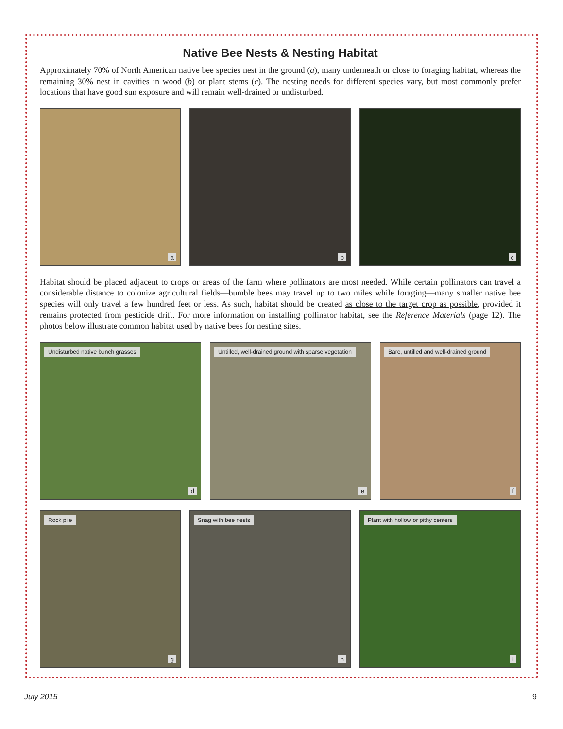Native Bee Nests & Nesting Habitat
Approximately 70% of North American native bee species nest in the ground (a), many underneath or close to foraging habitat, whereas the remaining 30% nest in cavities in wood (b) or plant stems (c). The nesting needs for different species vary, but most commonly prefer locations that have good sun exposure and will remain well-drained or undisturbed.
a
b
c
Habitat should be placed adjacent to crops or areas of the farm where pollinators are most needed. While certain pollinators can travel a considerable distance to colonize agricultural fields—bumble bees may travel up to two miles while foraging—many smaller native bee species will only travel a few hundred feet or less. As such, habitat should be created as close to the target crop as possible, provided it remains protected from pesticide drift. For more information on installing pollinator habitat, see the Reference Materials (page 12). The photos below illustrate common habitat used by native bees for nesting sites.
Undisturbed native bunch grasses
d
Untilled, well-drained ground with sparse vegetation
e
Bare, untilled and well-drained ground
f
Rock pile
g
Snag with bee nests
h
Plant with hollow or pithy centers
i
July 2015 9